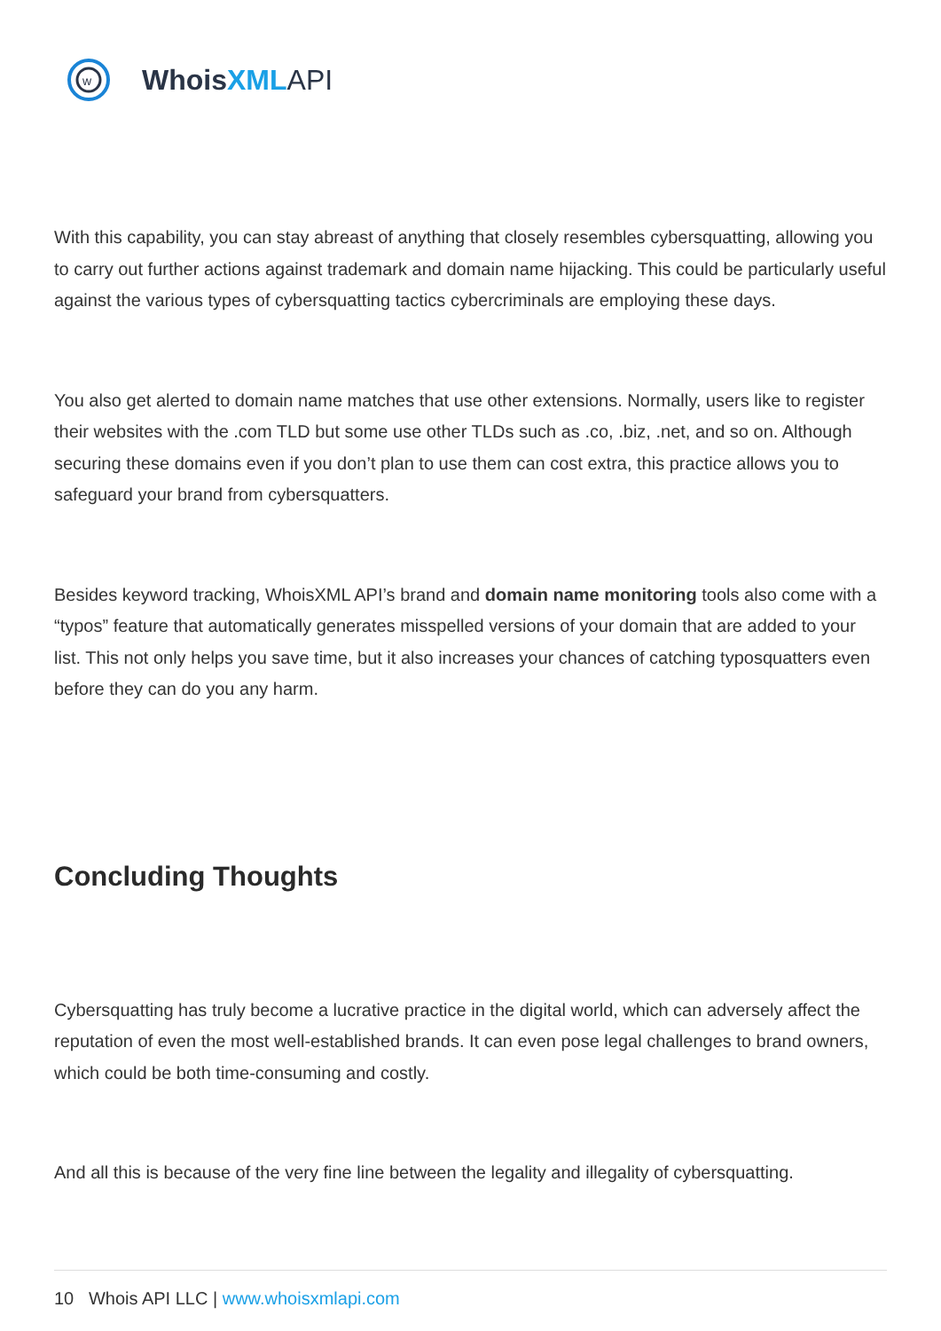w
Whois XML API
With this capability, you can stay abreast of anything that closely resembles cybersquatting, allowing you to carry out further actions against trademark and domain name hijacking. This could be particularly useful against the various types of cybersquatting tactics cybercriminals are employing these days.
You also get alerted to domain name matches that use other extensions. Normally, users like to register their websites with the .com TLD but some use other TLDs such as .co, .biz, .net, and so on. Although securing these domains even if you don’t plan to use them can cost extra, this practice allows you to safeguard your brand from cybersquatters.
Besides keyword tracking, WhoisXML API’s brand and domain name monitoring tools also come with a “typos” feature that automatically generates misspelled versions of your domain that are added to your list. This not only helps you save time, but it also increases your chances of catching typosquatters even before they can do you any harm.
Concluding Thoughts
Cybersquatting has truly become a lucrative practice in the digital world, which can adversely affect the reputation of even the most well-established brands. It can even pose legal challenges to brand owners, which could be both time-consuming and costly.
And all this is because of the very fine line between the legality and illegality of cybersquatting.
10 Whois API LLC | www.whoisxmlapi.com